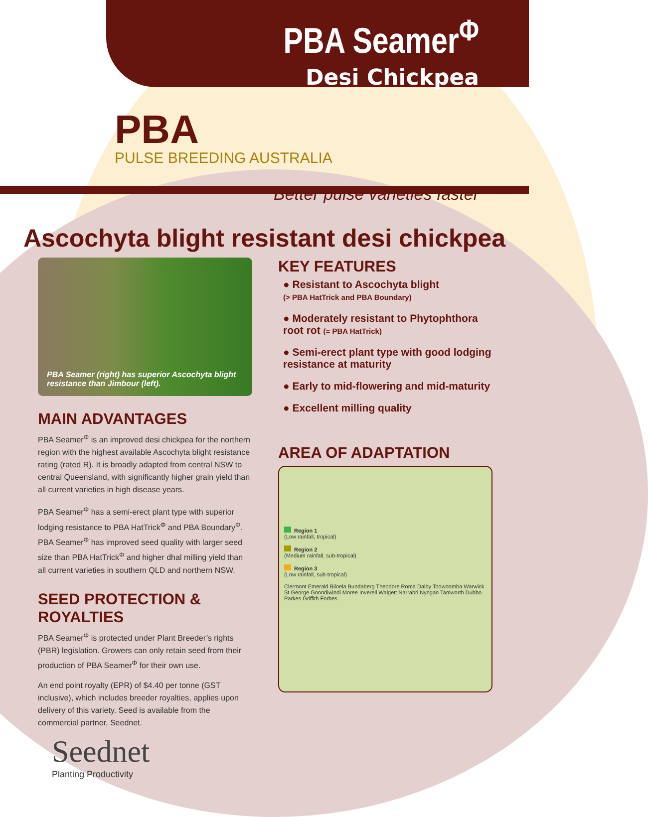PBA Seamer<sup>Φ</sup>
Desi Chickpea
PBA
PULSE BREEDING AUSTRALIA
Better pulse varieties faster
Ascochyta blight resistant desi chickpea
PBA Seamer (right) has superior Ascochyta blight resistance than Jimbour (left).
MAIN ADVANTAGES
PBA Seamer<sup>Φ</sup> is an improved desi chickpea for the northern region with the highest available Ascochyta blight resistance rating (rated R). It is broadly adapted from central NSW to central Queensland, with significantly higher grain yield than all current varieties in high disease years.
PBA Seamer<sup>Φ</sup> has a semi-erect plant type with superior lodging resistance to PBA HatTrick<sup>Φ</sup> and PBA Boundary<sup>Φ</sup>. PBA Seamer<sup>Φ</sup> has improved seed quality with larger seed size than PBA HatTrick<sup>Φ</sup> and higher dhal milling yield than all current varieties in southern QLD and northern NSW.
SEED PROTECTION & ROYALTIES
PBA Seamer<sup>Φ</sup> is protected under Plant Breeder’s rights (PBR) legislation. Growers can only retain seed from their production of PBA Seamer<sup>Φ</sup> for their own use.
An end point royalty (EPR) of $4.40 per tonne (GST inclusive), which includes breeder royalties, applies upon delivery of this variety. Seed is available from the commercial partner, Seednet.
Seednet
Planting Productivity
KEY FEATURES
● Resistant to Ascochyta blight
(> PBA HatTrick and PBA Boundary)
● Moderately resistant to Phytophthora root rot (= PBA HatTrick)
● Semi-erect plant type with good lodging resistance at maturity
● Early to mid-flowering and mid-maturity
● Excellent milling quality
AREA OF ADAPTATION
Region 1
(Low rainfall, tropical)
Region 2
(Medium rainfall, sub-tropical)
Region 3
(Low rainfall, sub-tropical)
Clermont Emerald Biloela Bundaberg Theodore Roma Dalby Toowoomba Warwick St George Goondiwindi Moree Inverell Walgett Narrabri Nyngan Tamworth Dubbo Parkes Griffith Forbes